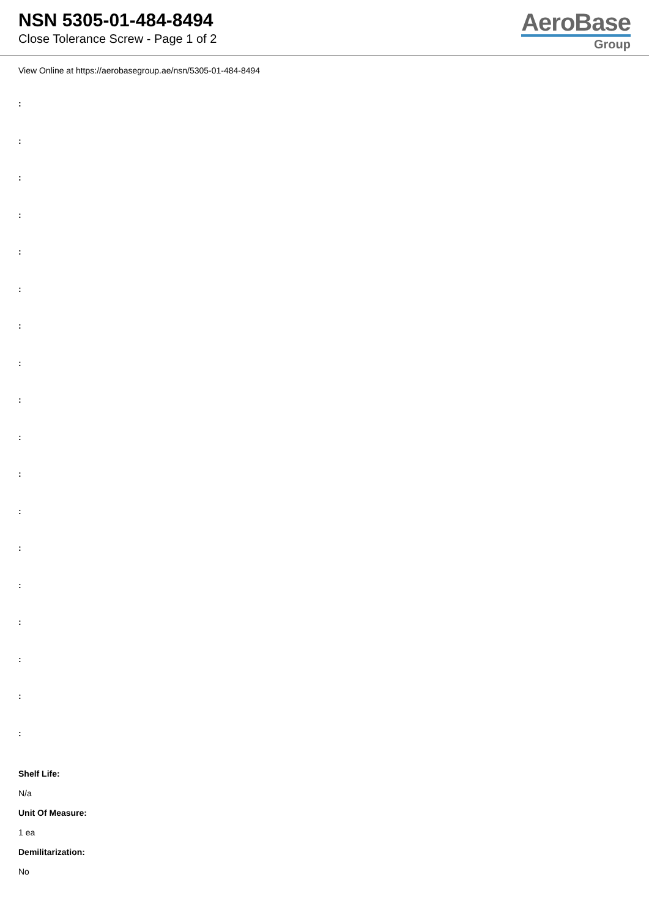NSN 5305-01-484-8494
Close Tolerance Screw - Page 1 of 2
AeroBase
Group
View Online at https://aerobasegroup.ae/nsn/5305-01-484-8494
:
:
:
:
:
:
:
:
:
:
:
:
:
:
:
:
:
:
Shelf Life:
N/a
Unit Of Measure:
1 ea
Demilitarization:
No